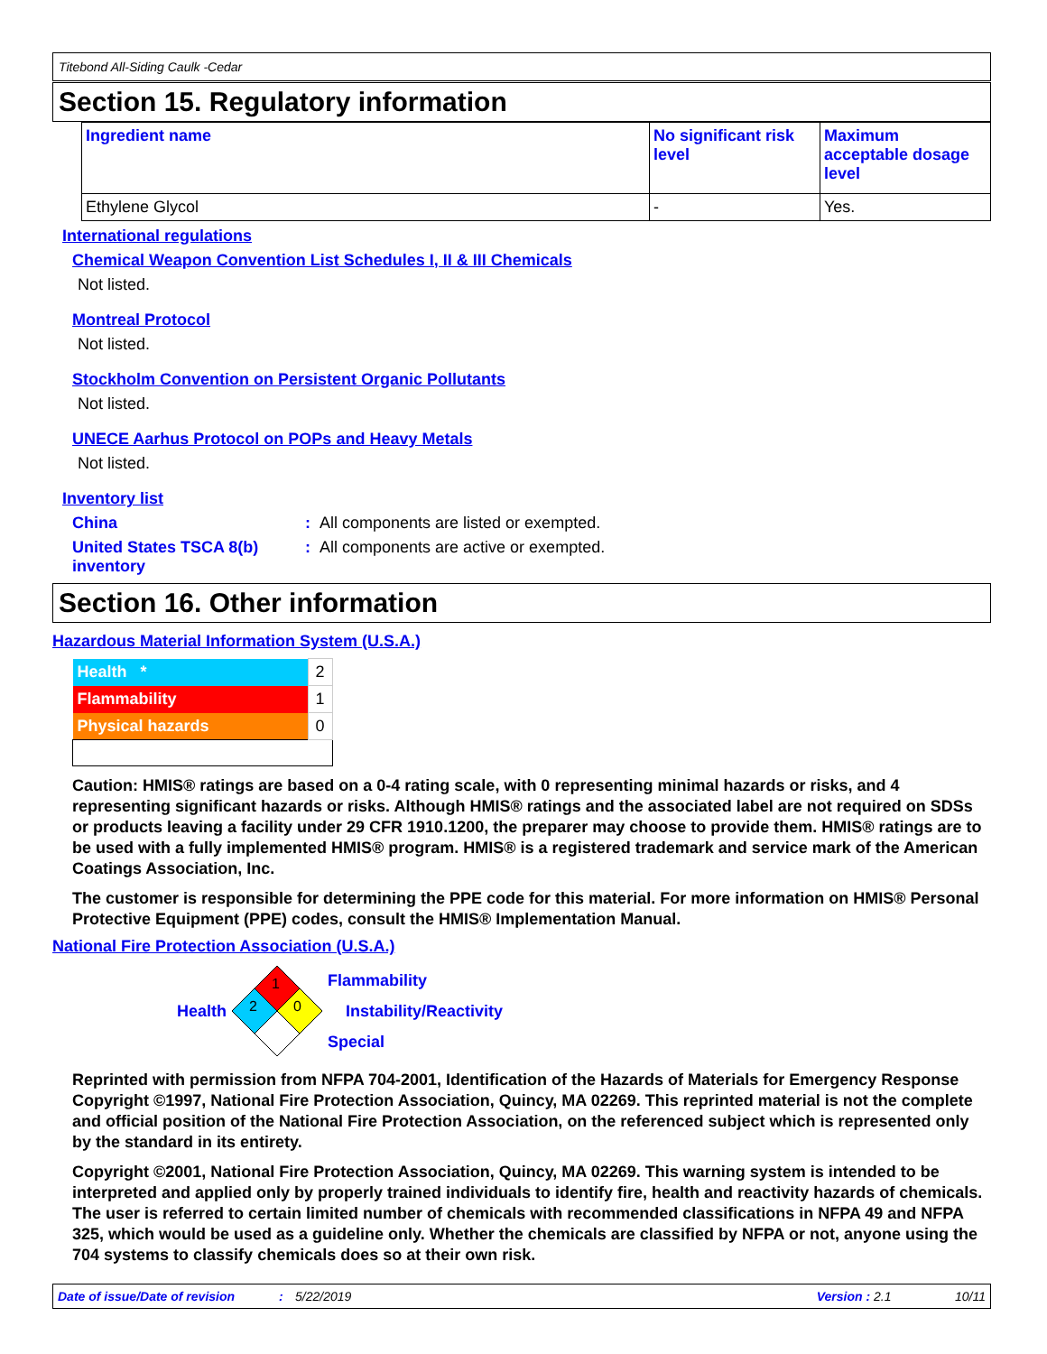Titebond All-Siding Caulk -Cedar
Section 15. Regulatory information
| Ingredient name | No significant risk level | Maximum acceptable dosage level |
| --- | --- | --- |
| Ethylene Glycol | - | Yes. |
International regulations
Chemical Weapon Convention List Schedules I, II & III Chemicals
Not listed.
Montreal Protocol
Not listed.
Stockholm Convention on Persistent Organic Pollutants
Not listed.
UNECE Aarhus Protocol on POPs and Heavy Metals
Not listed.
Inventory list
China: All components are listed or exempted.
United States TSCA 8(b) inventory: All components are active or exempted.
Section 16. Other information
Hazardous Material Information System (U.S.A.)
| Health * | 2 |
| Flammability | 1 |
| Physical hazards | 0 |
Caution: HMIS® ratings are based on a 0-4 rating scale, with 0 representing minimal hazards or risks, and 4 representing significant hazards or risks. Although HMIS® ratings and the associated label are not required on SDSs or products leaving a facility under 29 CFR 1910.1200, the preparer may choose to provide them. HMIS® ratings are to be used with a fully implemented HMIS® program. HMIS® is a registered trademark and service mark of the American Coatings Association, Inc.
The customer is responsible for determining the PPE code for this material. For more information on HMIS® Personal Protective Equipment (PPE) codes, consult the HMIS® Implementation Manual.
National Fire Protection Association (U.S.A.)
Health
1
2
0
Flammability
Instability/Reactivity
Special
Reprinted with permission from NFPA 704-2001, Identification of the Hazards of Materials for Emergency Response Copyright ©1997, National Fire Protection Association, Quincy, MA 02269. This reprinted material is not the complete and official position of the National Fire Protection Association, on the referenced subject which is represented only by the standard in its entirety.
Copyright ©2001, National Fire Protection Association, Quincy, MA 02269. This warning system is intended to be interpreted and applied only by properly trained individuals to identify fire, health and reactivity hazards of chemicals. The user is referred to certain limited number of chemicals with recommended classifications in NFPA 49 and NFPA 325, which would be used as a guideline only. Whether the chemicals are classified by NFPA or not, anyone using the 704 systems to classify chemicals does so at their own risk.
Date of issue/Date of revision: 5/22/2019 Version : 2.1 10/11